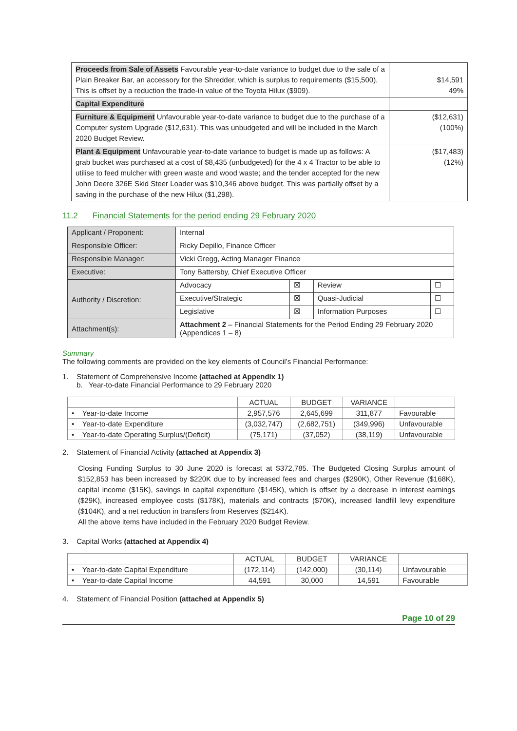| Proceeds from Sale of Assets Favourable year-to-date variance to budget due to the sale of a Plain Breaker Bar, an accessory for the Shredder, which is surplus to requirements ($15,500), This is offset by a reduction the trade-in value of the Toyota Hilux ($909). | $14,591 49% |
| Capital Expenditure | |
| Furniture & Equipment Unfavourable year-to-date variance to budget due to the purchase of a Computer system Upgrade ($12,631). This was unbudgeted and will be included in the March 2020 Budget Review. | ($12,631) (100%) |
| Plant & Equipment Unfavourable year-to-date variance to budget is made up as follows: A grab bucket was purchased at a cost of $8,435 (unbudgeted) for the 4 x 4 Tractor to be able to utilise to feed mulcher with green waste and wood waste; and the tender accepted for the new John Deere 326E Skid Steer Loader was $10,346 above budget. This was partially offset by a saving in the purchase of the new Hilux ($1,298). | ($17,483) (12%) |
11.2 Financial Statements for the period ending 29 February 2020
| Applicant / Proponent: | Internal | | | |
| Responsible Officer: | Ricky Depillo, Finance Officer | | | |
| Responsible Manager: | Vicki Gregg, Acting Manager Finance | | | |
| Executive: | Tony Battersby, Chief Executive Officer | | | |
| Authority / Discretion: | Advocacy | ☒ | Review | ☐ |
| | Executive/Strategic | ☒ | Quasi-Judicial | ☐ |
| | Legislative | ☒ | Information Purposes | ☐ |
| Attachment(s): | Attachment 2 – Financial Statements for the Period Ending 29 February 2020 (Appendices 1 – 8) | | | |
Summary
The following comments are provided on the key elements of Council’s Financial Performance:
1. Statement of Comprehensive Income (attached at Appendix 1)
b. Year-to-date Financial Performance to 29 February 2020
| | ACTUAL | BUDGET | VARIANCE | |
| --- | --- | --- | --- | --- |
| • Year-to-date Income | 2,957,576 | 2,645,699 | 311,877 | Favourable |
| • Year-to-date Expenditure | (3,032,747) | (2,682,751) | (349,996) | Unfavourable |
| • Year-to-date Operating Surplus/(Deficit) | (75,171) | (37,052) | (38,119) | Unfavourable |
2. Statement of Financial Activity (attached at Appendix 3)
Closing Funding Surplus to 30 June 2020 is forecast at $372,785. The Budgeted Closing Surplus amount of $152,853 has been increased by $220K due to by increased fees and charges ($290K), Other Revenue ($168K), capital income ($15K), savings in capital expenditure ($145K), which is offset by a decrease in interest earnings ($29K), increased employee costs ($178K), materials and contracts ($70K), increased landfill levy expenditure ($104K), and a net reduction in transfers from Reserves ($214K).
All the above items have included in the February 2020 Budget Review.
3. Capital Works (attached at Appendix 4)
| | ACTUAL | BUDGET | VARIANCE | |
| --- | --- | --- | --- | --- |
| • Year-to-date Capital Expenditure | (172,114) | (142,000) | (30,114) | Unfavourable |
| • Year-to-date Capital Income | 44,591 | 30,000 | 14,591 | Favourable |
4. Statement of Financial Position (attached at Appendix 5)
Page 10 of 29